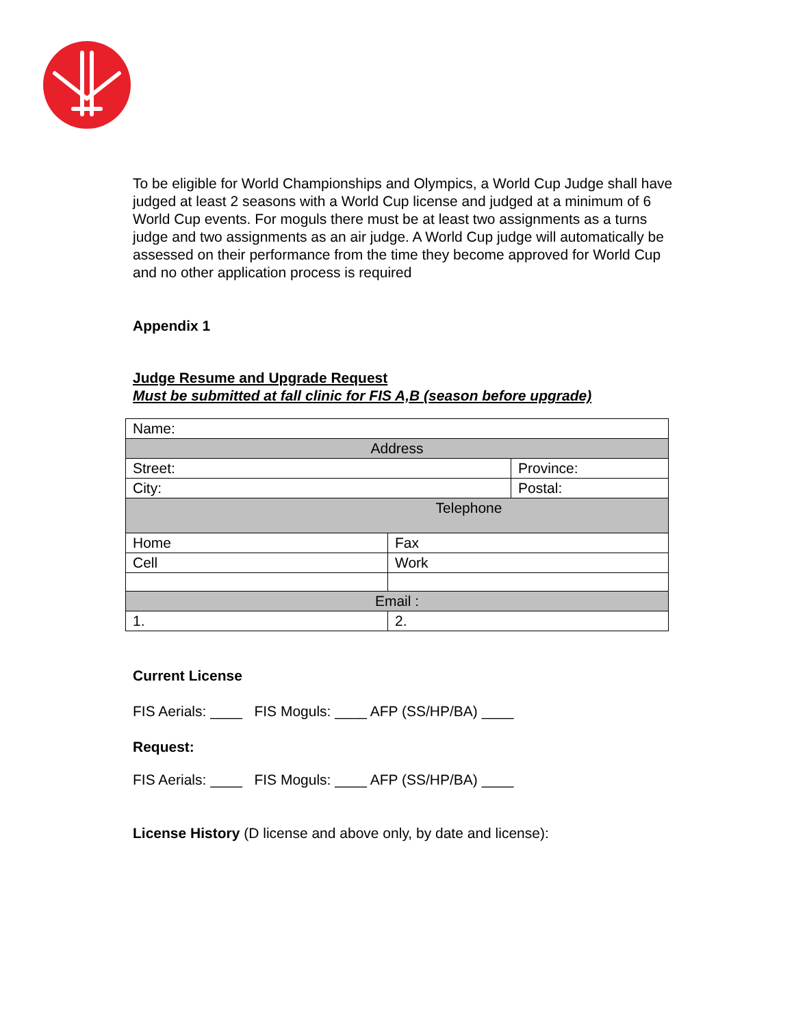To be eligible for World Championships and Olympics, a World Cup Judge shall have judged at least 2 seasons with a World Cup license and judged at a minimum of 6 World Cup events. For moguls there must be at least two assignments as a turns judge and two assignments as an air judge. A World Cup judge will automatically be assessed on their performance from the time they become approved for World Cup and no other application process is required
Appendix 1
Judge Resume and Upgrade Request
Must be submitted at fall clinic for FIS A,B (season before upgrade)
| Name: | | |
| Address | | |
| Street: | | Province: |
| City: | | Postal: |
| Telephone | | |
| Home | Fax | |
| Cell | Work | |
| Email : | | |
| 1. | 2. | |
Current License
FIS Aerials: ____ FIS Moguls: ____ AFP (SS/HP/BA) ____
Request:
FIS Aerials: ____ FIS Moguls: ____ AFP (SS/HP/BA) ____
License History (D license and above only, by date and license):